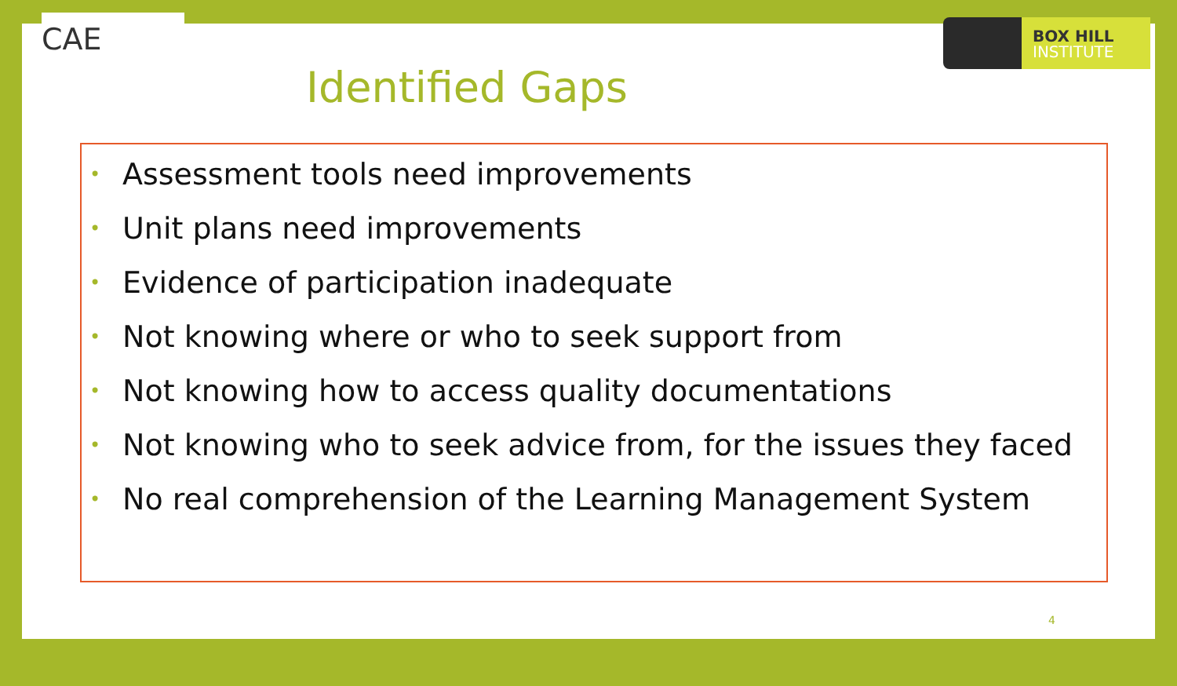CAE
BOX HILL
INSTITUTE
Identified Gaps
• Assessment tools need improvements
• Unit plans need improvements
• Evidence of participation inadequate
• Not knowing where or who to seek support from
• Not knowing how to access quality documentations
• Not knowing who to seek advice from, for the issues they faced
• No real comprehension of the Learning Management System
4